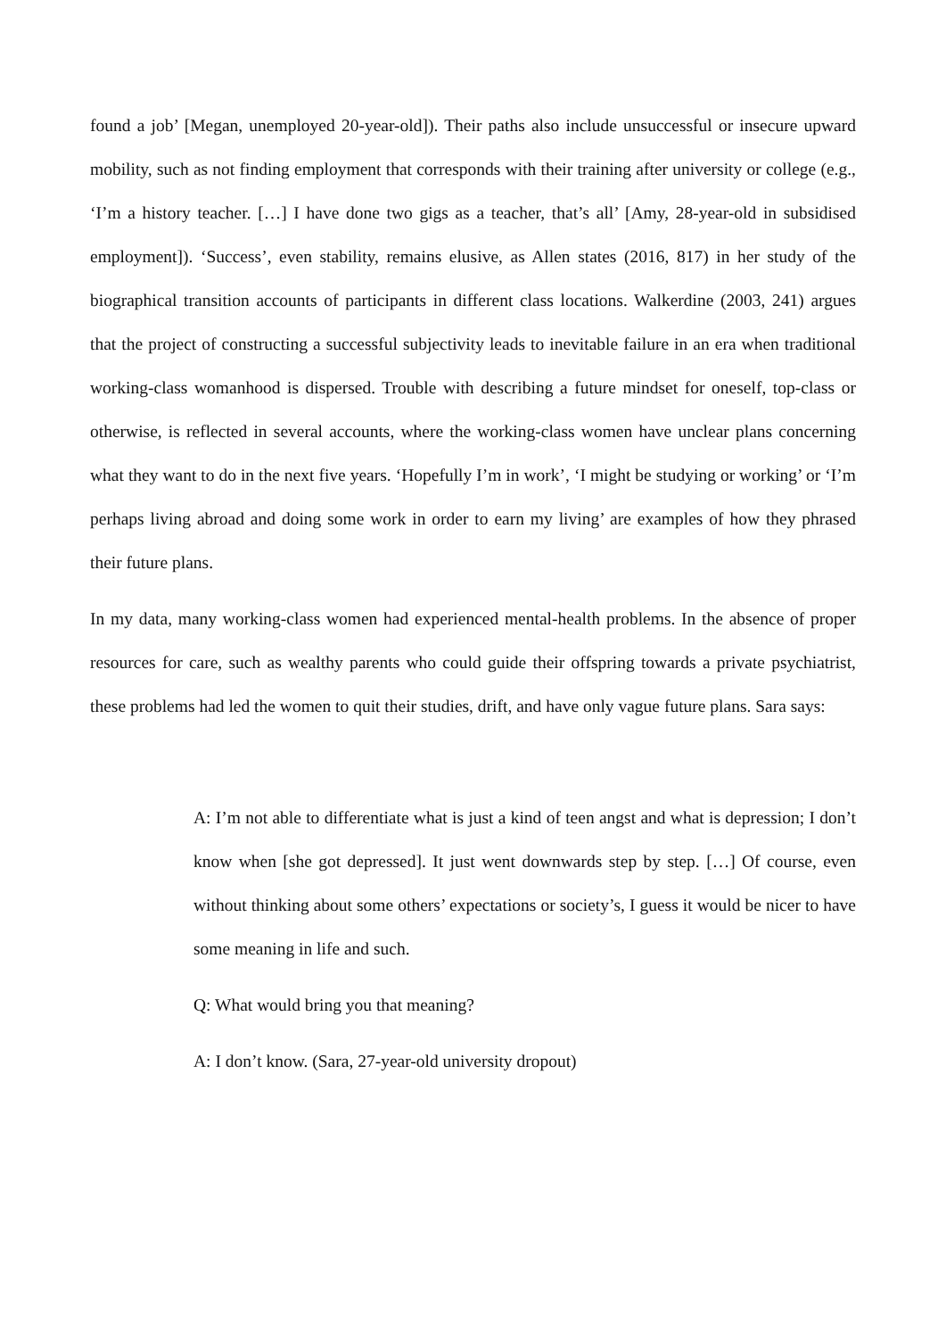found a job’ [Megan, unemployed 20-year-old]). Their paths also include unsuccessful or insecure upward mobility, such as not finding employment that corresponds with their training after university or college (e.g., ‘I’m a history teacher. […] I have done two gigs as a teacher, that’s all’ [Amy, 28-year-old in subsidised employment]). ‘Success’, even stability, remains elusive, as Allen states (2016, 817) in her study of the biographical transition accounts of participants in different class locations. Walkerdine (2003, 241) argues that the project of constructing a successful subjectivity leads to inevitable failure in an era when traditional working-class womanhood is dispersed. Trouble with describing a future mindset for oneself, top-class or otherwise, is reflected in several accounts, where the working-class women have unclear plans concerning what they want to do in the next five years. ‘Hopefully I’m in work’, ‘I might be studying or working’ or ‘I’m perhaps living abroad and doing some work in order to earn my living’ are examples of how they phrased their future plans.
In my data, many working-class women had experienced mental-health problems. In the absence of proper resources for care, such as wealthy parents who could guide their offspring towards a private psychiatrist, these problems had led the women to quit their studies, drift, and have only vague future plans. Sara says:
A: I’m not able to differentiate what is just a kind of teen angst and what is depression; I don’t know when [she got depressed]. It just went downwards step by step. […] Of course, even without thinking about some others’ expectations or society’s, I guess it would be nicer to have some meaning in life and such.
Q: What would bring you that meaning?
A: I don’t know. (Sara, 27-year-old university dropout)